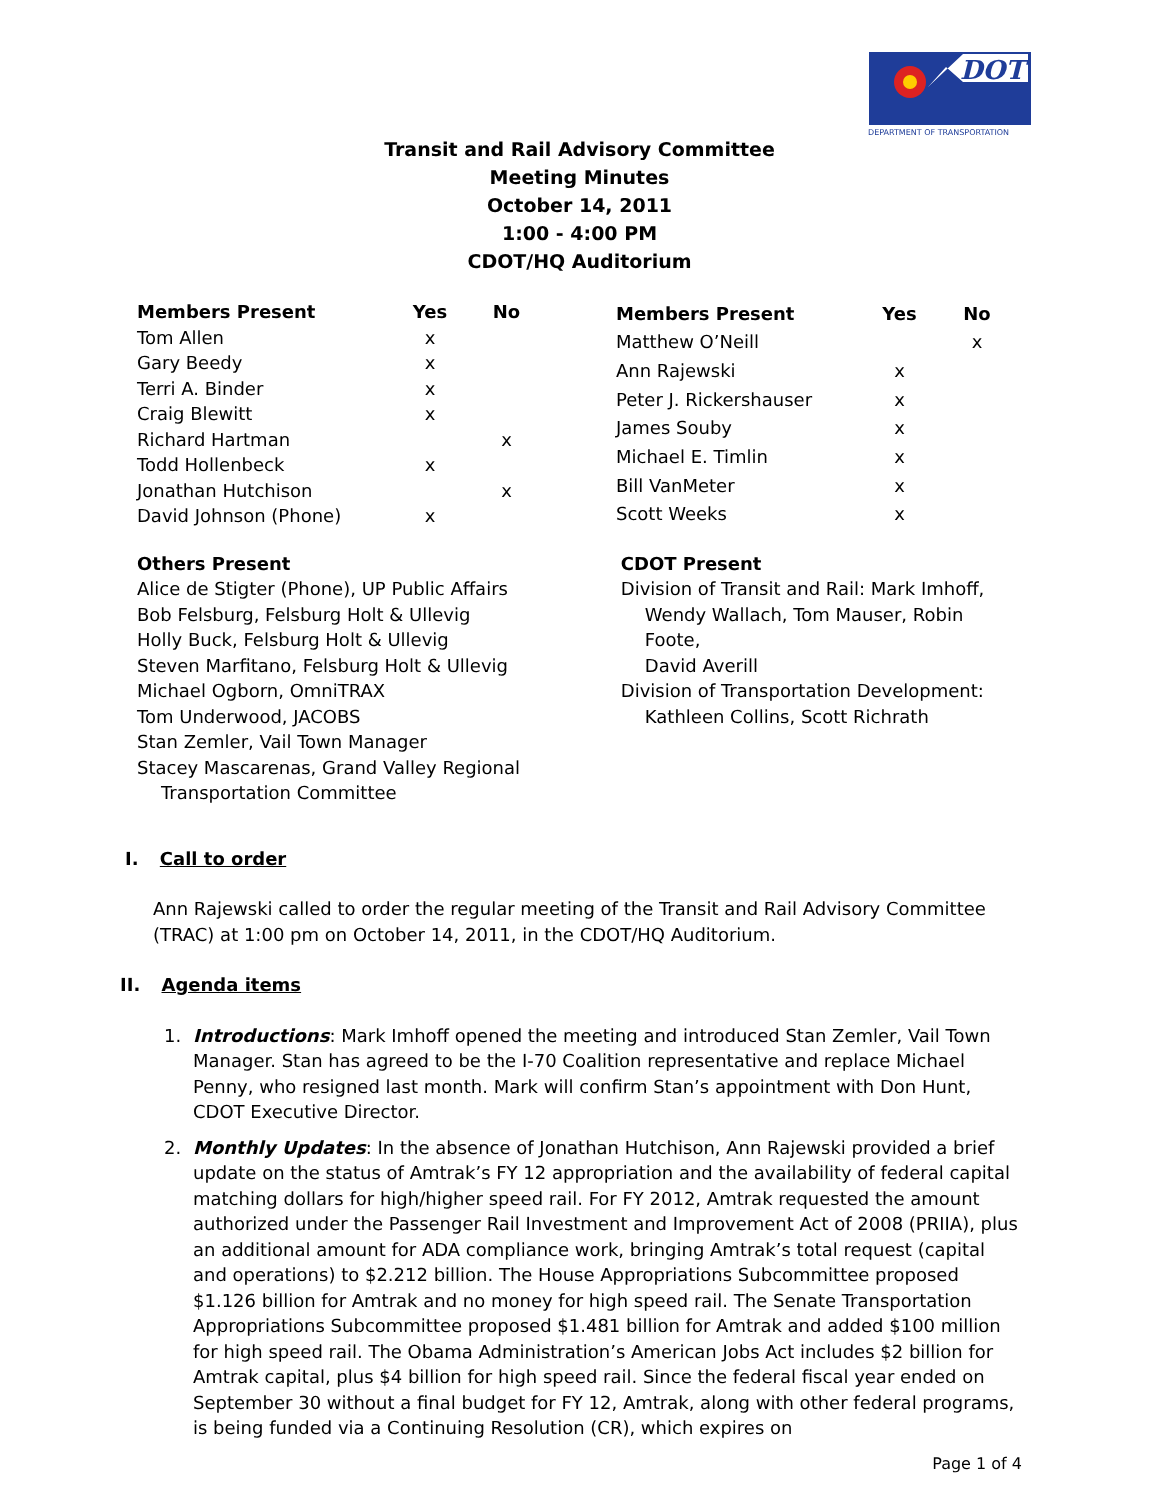DOT
DEPARTMENT OF TRANSPORTATION
Transit and Rail Advisory Committee
Meeting Minutes
October 14, 2011
1:00 - 4:00 PM
CDOT/HQ Auditorium
| Members Present | Yes | No | |
| --- | --- | --- | --- |
| Tom Allen | x | | |
| Gary Beedy | x | | |
| Terri A. Binder | x | | |
| Craig Blewitt | x | | |
| Richard Hartman | | x | |
| Todd Hollenbeck | x | | |
| Jonathan Hutchison | | x | |
| David Johnson (Phone) | x | | |
| Members Present | Yes | No |
| --- | --- | --- |
| Matthew O’Neill | | x |
| Ann Rajewski | x | |
| Peter J. Rickershauser | x | |
| James Souby | x | |
| Michael E. Timlin | x | |
| Bill VanMeter | x | |
| Scott Weeks | x | |
Others Present
Alice de Stigter (Phone), UP Public Affairs
Bob Felsburg, Felsburg Holt & Ullevig
Holly Buck, Felsburg Holt & Ullevig
Steven Marfitano, Felsburg Holt & Ullevig
Michael Ogborn, OmniTRAX
Tom Underwood, JACOBS
Stan Zemler, Vail Town Manager
Stacey Mascarenas, Grand Valley Regional
Transportation Committee
CDOT Present
Division of Transit and Rail: Mark Imhoff,
Wendy Wallach, Tom Mauser, Robin Foote,
David Averill
Division of Transportation Development:
Kathleen Collins, Scott Richrath
I. Call to order
Ann Rajewski called to order the regular meeting of the Transit and Rail Advisory Committee (TRAC) at 1:00 pm on October 14, 2011, in the CDOT/HQ Auditorium.
II. Agenda items
1. Introductions: Mark Imhoff opened the meeting and introduced Stan Zemler, Vail Town Manager. Stan has agreed to be the I-70 Coalition representative and replace Michael Penny, who resigned last month. Mark will confirm Stan’s appointment with Don Hunt, CDOT Executive Director.
2. Monthly Updates: In the absence of Jonathan Hutchison, Ann Rajewski provided a brief update on the status of Amtrak’s FY 12 appropriation and the availability of federal capital matching dollars for high/higher speed rail. For FY 2012, Amtrak requested the amount authorized under the Passenger Rail Investment and Improvement Act of 2008 (PRIIA), plus an additional amount for ADA compliance work, bringing Amtrak’s total request (capital and operations) to $2.212 billion. The House Appropriations Subcommittee proposed $1.126 billion for Amtrak and no money for high speed rail. The Senate Transportation Appropriations Subcommittee proposed $1.481 billion for Amtrak and added $100 million for high speed rail. The Obama Administration’s American Jobs Act includes $2 billion for Amtrak capital, plus $4 billion for high speed rail. Since the federal fiscal year ended on September 30 without a final budget for FY 12, Amtrak, along with other federal programs, is being funded via a Continuing Resolution (CR), which expires on
Page 1 of 4